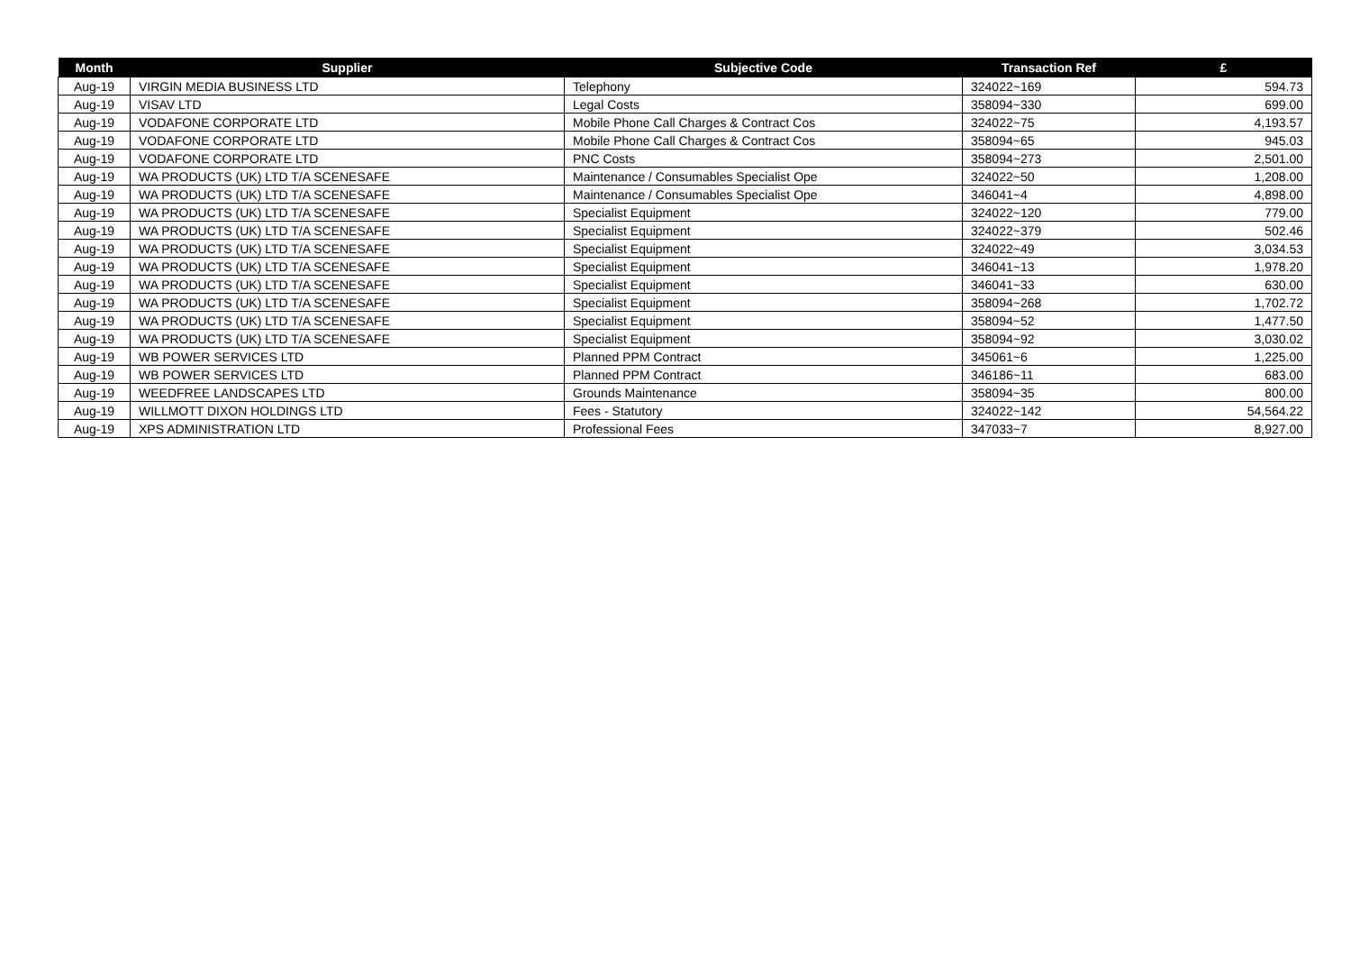| Month | Supplier | Subjective Code | Transaction Ref | £ |
| --- | --- | --- | --- | --- |
| Aug-19 | VIRGIN MEDIA BUSINESS LTD | Telephony | 324022~169 | 594.73 |
| Aug-19 | VISAV LTD | Legal Costs | 358094~330 | 699.00 |
| Aug-19 | VODAFONE CORPORATE LTD | Mobile Phone Call Charges & Contract Cos | 324022~75 | 4,193.57 |
| Aug-19 | VODAFONE CORPORATE LTD | Mobile Phone Call Charges & Contract Cos | 358094~65 | 945.03 |
| Aug-19 | VODAFONE CORPORATE LTD | PNC Costs | 358094~273 | 2,501.00 |
| Aug-19 | WA PRODUCTS (UK) LTD T/A SCENESAFE | Maintenance / Consumables Specialist Ope | 324022~50 | 1,208.00 |
| Aug-19 | WA PRODUCTS (UK) LTD T/A SCENESAFE | Maintenance / Consumables Specialist Ope | 346041~4 | 4,898.00 |
| Aug-19 | WA PRODUCTS (UK) LTD T/A SCENESAFE | Specialist Equipment | 324022~120 | 779.00 |
| Aug-19 | WA PRODUCTS (UK) LTD T/A SCENESAFE | Specialist Equipment | 324022~379 | 502.46 |
| Aug-19 | WA PRODUCTS (UK) LTD T/A SCENESAFE | Specialist Equipment | 324022~49 | 3,034.53 |
| Aug-19 | WA PRODUCTS (UK) LTD T/A SCENESAFE | Specialist Equipment | 346041~13 | 1,978.20 |
| Aug-19 | WA PRODUCTS (UK) LTD T/A SCENESAFE | Specialist Equipment | 346041~33 | 630.00 |
| Aug-19 | WA PRODUCTS (UK) LTD T/A SCENESAFE | Specialist Equipment | 358094~268 | 1,702.72 |
| Aug-19 | WA PRODUCTS (UK) LTD T/A SCENESAFE | Specialist Equipment | 358094~52 | 1,477.50 |
| Aug-19 | WA PRODUCTS (UK) LTD T/A SCENESAFE | Specialist Equipment | 358094~92 | 3,030.02 |
| Aug-19 | WB POWER SERVICES LTD | Planned PPM Contract | 345061~6 | 1,225.00 |
| Aug-19 | WB POWER SERVICES LTD | Planned PPM Contract | 346186~11 | 683.00 |
| Aug-19 | WEEDFREE LANDSCAPES LTD | Grounds Maintenance | 358094~35 | 800.00 |
| Aug-19 | WILLMOTT DIXON HOLDINGS LTD | Fees - Statutory | 324022~142 | 54,564.22 |
| Aug-19 | XPS ADMINISTRATION LTD | Professional Fees | 347033~7 | 8,927.00 |